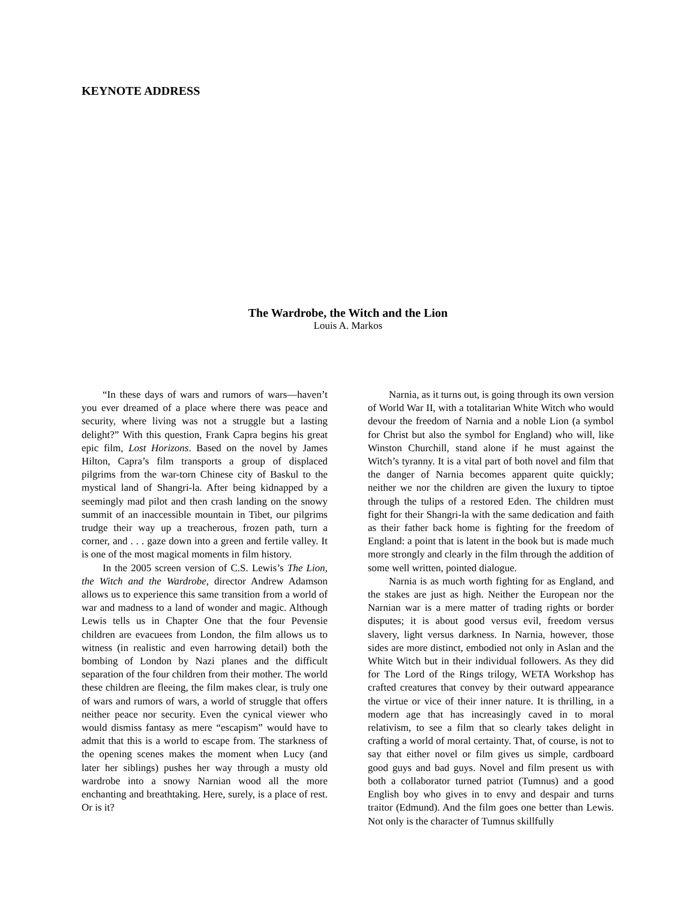KEYNOTE ADDRESS
The Wardrobe, the Witch and the Lion
Louis A. Markos
“In these days of wars and rumors of wars—haven’t you ever dreamed of a place where there was peace and security, where living was not a struggle but a lasting delight?” With this question, Frank Capra begins his great epic film, Lost Horizons. Based on the novel by James Hilton, Capra’s film transports a group of displaced pilgrims from the war-torn Chinese city of Baskul to the mystical land of Shangri-la. After being kidnapped by a seemingly mad pilot and then crash landing on the snowy summit of an inaccessible mountain in Tibet, our pilgrims trudge their way up a treacherous, frozen path, turn a corner, and . . . gaze down into a green and fertile valley. It is one of the most magical moments in film history.
In the 2005 screen version of C.S. Lewis’s The Lion, the Witch and the Wardrobe, director Andrew Adamson allows us to experience this same transition from a world of war and madness to a land of wonder and magic. Although Lewis tells us in Chapter One that the four Pevensie children are evacuees from London, the film allows us to witness (in realistic and even harrowing detail) both the bombing of London by Nazi planes and the difficult separation of the four children from their mother. The world these children are fleeing, the film makes clear, is truly one of wars and rumors of wars, a world of struggle that offers neither peace nor security. Even the cynical viewer who would dismiss fantasy as mere “escapism” would have to admit that this is a world to escape from. The starkness of the opening scenes makes the moment when Lucy (and later her siblings) pushes her way through a musty old wardrobe into a snowy Narnian wood all the more enchanting and breathtaking. Here, surely, is a place of rest. Or is it?
Narnia, as it turns out, is going through its own version of World War II, with a totalitarian White Witch who would devour the freedom of Narnia and a noble Lion (a symbol for Christ but also the symbol for England) who will, like Winston Churchill, stand alone if he must against the Witch’s tyranny. It is a vital part of both novel and film that the danger of Narnia becomes apparent quite quickly; neither we nor the children are given the luxury to tiptoe through the tulips of a restored Eden. The children must fight for their Shangri-la with the same dedication and faith as their father back home is fighting for the freedom of England: a point that is latent in the book but is made much more strongly and clearly in the film through the addition of some well written, pointed dialogue.
Narnia is as much worth fighting for as England, and the stakes are just as high. Neither the European nor the Narnian war is a mere matter of trading rights or border disputes; it is about good versus evil, freedom versus slavery, light versus darkness. In Narnia, however, those sides are more distinct, embodied not only in Aslan and the White Witch but in their individual followers. As they did for The Lord of the Rings trilogy, WETA Workshop has crafted creatures that convey by their outward appearance the virtue or vice of their inner nature. It is thrilling, in a modern age that has increasingly caved in to moral relativism, to see a film that so clearly takes delight in crafting a world of moral certainty. That, of course, is not to say that either novel or film gives us simple, cardboard good guys and bad guys. Novel and film present us with both a collaborator turned patriot (Tumnus) and a good English boy who gives in to envy and despair and turns traitor (Edmund). And the film goes one better than Lewis. Not only is the character of Tumnus skillfully